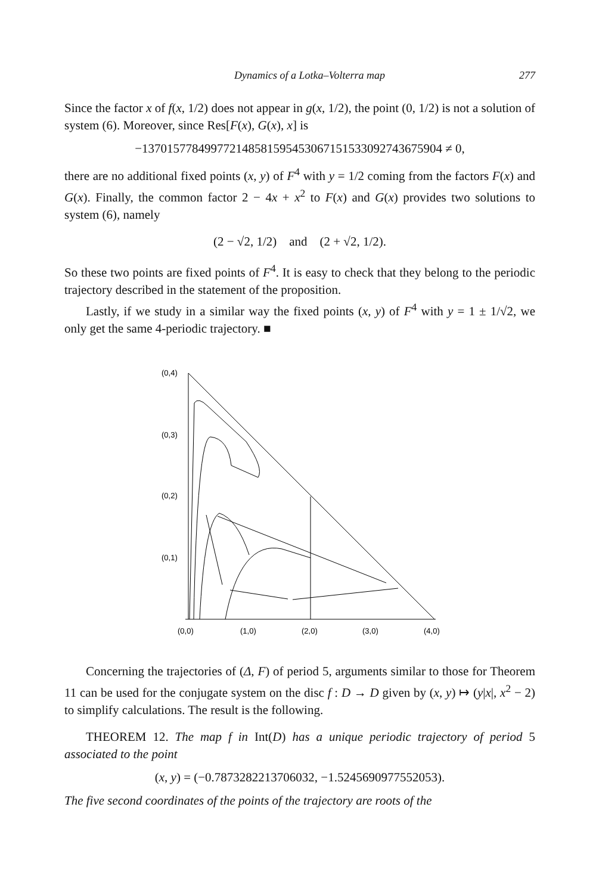Dynamics of a Lotka–Volterra map 277
Since the factor x of f(x, 1/2) does not appear in g(x, 1/2), the point (0, 1/2) is not a solution of system (6). Moreover, since Res[F(x), G(x), x] is
−137015778499772148581595453067151533092743675904 ≠ 0,
there are no additional fixed points (x, y) of F<sup>4</sup> with y = 1/2 coming from the factors F(x) and G(x). Finally, the common factor 2 − 4x + x<sup>2</sup> to F(x) and G(x) provides two solutions to system (6), namely
(2 − √2, 1/2) and (2 + √2, 1/2).
So these two points are fixed points of F<sup>4</sup>. It is easy to check that they belong to the periodic trajectory described in the statement of the proposition.
Lastly, if we study in a similar way the fixed points (x, y) of F<sup>4</sup> with y = 1 ± 1/√2, we only get the same 4-periodic trajectory. ■
(0,4)
(0,3)
(0,2)
(0,1)
(0,0)
(1,0)
(2,0)
(3,0)
(4,0)
Concerning the trajectories of (Δ, F) of period 5, arguments similar to those for Theorem 11 can be used for the conjugate system on the disc f : D → D given by (x, y) ↦ (y|x|, x<sup>2</sup> − 2) to simplify calculations. The result is the following.
THEOREM 12. The map f in Int(D) has a unique periodic trajectory of period 5 associated to the point
(x, y) = (−0.7873282213706032, −1.5245690977552053).
The five second coordinates of the points of the trajectory are roots of the